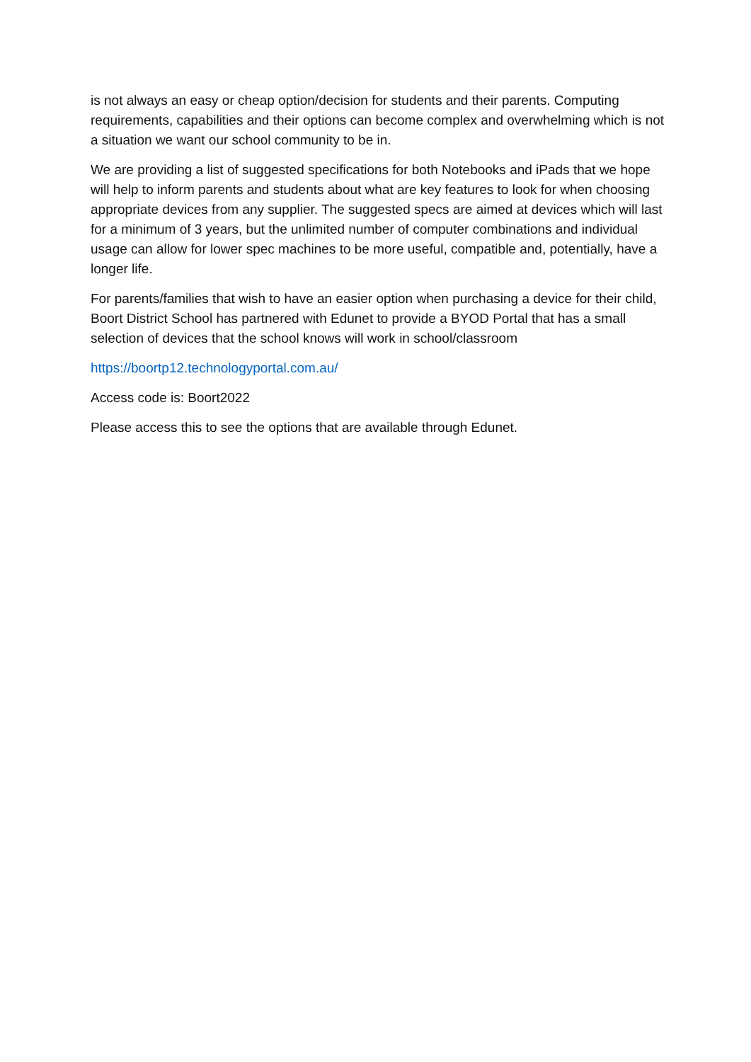is not always an easy or cheap option/decision for students and their parents. Computing requirements, capabilities and their options can become complex and overwhelming which is not a situation we want our school community to be in.
We are providing a list of suggested specifications for both Notebooks and iPads that we hope will help to inform parents and students about what are key features to look for when choosing appropriate devices from any supplier. The suggested specs are aimed at devices which will last for a minimum of 3 years, but the unlimited number of computer combinations and individual usage can allow for lower spec machines to be more useful, compatible and, potentially, have a longer life.
For parents/families that wish to have an easier option when purchasing a device for their child, Boort District School has partnered with Edunet to provide a BYOD Portal that has a small selection of devices that the school knows will work in school/classroom
https://boortp12.technologyportal.com.au/
Access code is: Boort2022
Please access this to see the options that are available through Edunet.